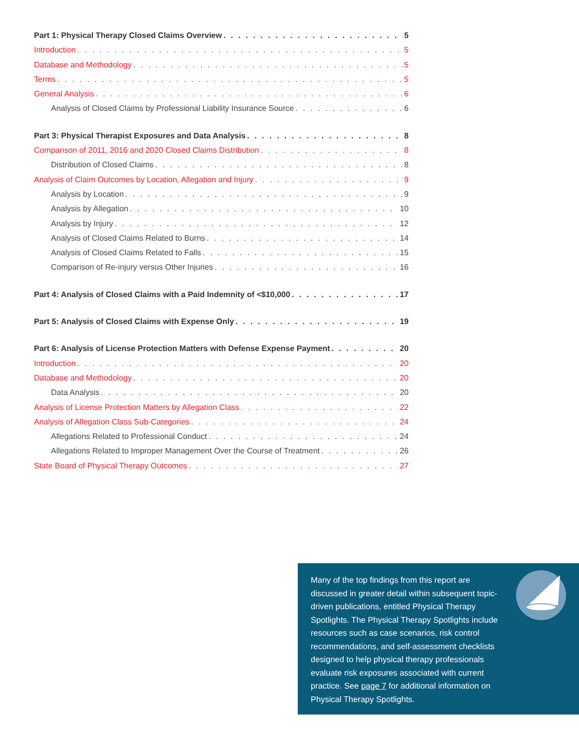Part 1: Physical Therapy Closed Claims Overview 5
Introduction 5
Database and Methodology 5
Terms 5
General Analysis 6
Analysis of Closed Claims by Professional Liability Insurance Source 6
Part 3: Physical Therapist Exposures and Data Analysis 8
Comparison of 2011, 2016 and 2020 Closed Claims Distribution 8
Distribution of Closed Claims 8
Analysis of Claim Outcomes by Location, Allegation and Injury 9
Analysis by Location 9
Analysis by Allegation 10
Analysis by Injury 12
Analysis of Closed Claims Related to Burns 14
Analysis of Closed Claims Related to Falls 15
Comparison of Re-injury versus Other Injuries 16
Part 4: Analysis of Closed Claims with a Paid Indemnity of <$10,000 17
Part 5: Analysis of Closed Claims with Expense Only 19
Part 6: Analysis of License Protection Matters with Defense Expense Payment 20
Introduction 20
Database and Methodology 20
Data Analysis 20
Analysis of License Protection Matters by Allegation Class 22
Analysis of Allegation Class Sub-Categories 24
Allegations Related to Professional Conduct 24
Allegations Related to Improper Management Over the Course of Treatment 26
State Board of Physical Therapy Outcomes 27
Many of the top findings from this report are discussed in greater detail within subsequent topic-driven publications, entitled Physical Therapy Spotlights. The Physical Therapy Spotlights include resources such as case scenarios, risk control recommendations, and self-assessment checklists designed to help physical therapy professionals evaluate risk exposures associated with current practice. See page 7 for additional information on Physical Therapy Spotlights.